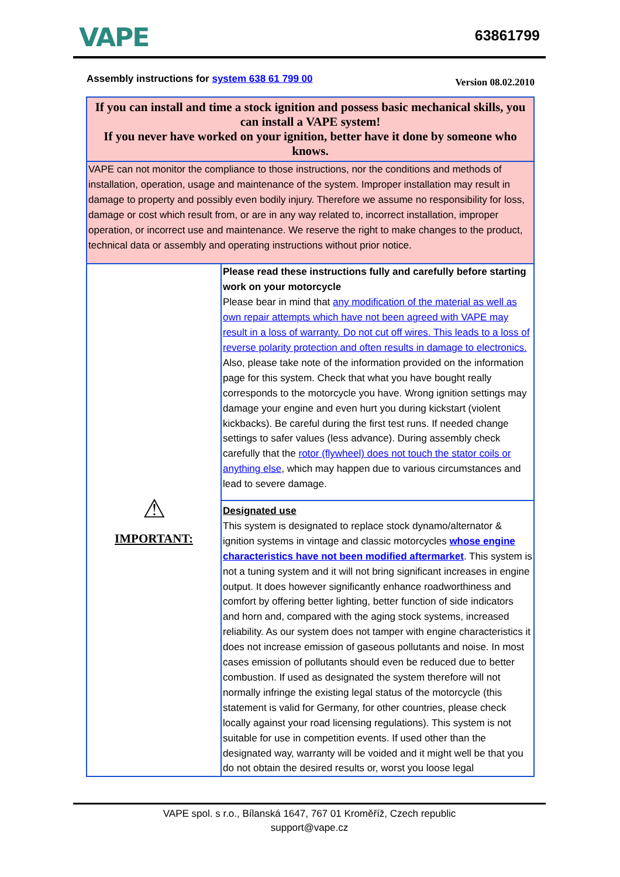VAPE 63861799
Assembly instructions for system 638 61 799 00 Version 08.02.2010
| If you can install and time a stock ignition and possess basic mechanical skills, you can install a VAPE system! If you never have worked on your ignition, better have it done by someone who knows. | |
| VAPE can not monitor the compliance to those instructions, nor the conditions and methods of installation, operation, usage and maintenance of the system. Improper installation may result in damage to property and possibly even bodily injury. Therefore we assume no responsibility for loss, damage or cost which result from, or are in any way related to, incorrect installation, improper operation, or incorrect use and maintenance. We reserve the right to make changes to the product, technical data or assembly and operating instructions without prior notice. | |
| ⚠ IMPORTANT: | Please read these instructions fully and carefully before starting work on your motorcycle Please bear in mind that any modification of the material as well as own repair attempts which have not been agreed with VAPE may result in a loss of warranty. Do not cut off wires. This leads to a loss of reverse polarity protection and often results in damage to electronics. Also, please take note of the information provided on the information page for this system. Check that what you have bought really corresponds to the motorcycle you have. Wrong ignition settings may damage your engine and even hurt you during kickstart (violent kickbacks). Be careful during the first test runs. If needed change settings to safer values (less advance). During assembly check carefully that the rotor (flywheel) does not touch the stator coils or anything else , which may happen due to various circumstances and lead to severe damage. |
| | Designated use This system is designated to replace stock dynamo/alternator & ignition systems in vintage and classic motorcycles whose engine characteristics have not been modified aftermarket . This system is not a tuning system and it will not bring significant increases in engine output. It does however significantly enhance roadworthiness and comfort by offering better lighting, better function of side indicators and horn and, compared with the aging stock systems, increased reliability. As our system does not tamper with engine characteristics it does not increase emission of gaseous pollutants and noise. In most cases emission of pollutants should even be reduced due to better combustion. If used as designated the system therefore will not normally infringe the existing legal status of the motorcycle (this statement is valid for Germany, for other countries, please check locally against your road licensing regulations). This system is not suitable for use in competition events. If used other than the designated way, warranty will be voided and it might well be that you do not obtain the desired results or, worst you loose legal |
VAPE spol. s r.o., Bílanská 1647, 767 01 Kroměříž, Czech republic
support@vape.cz